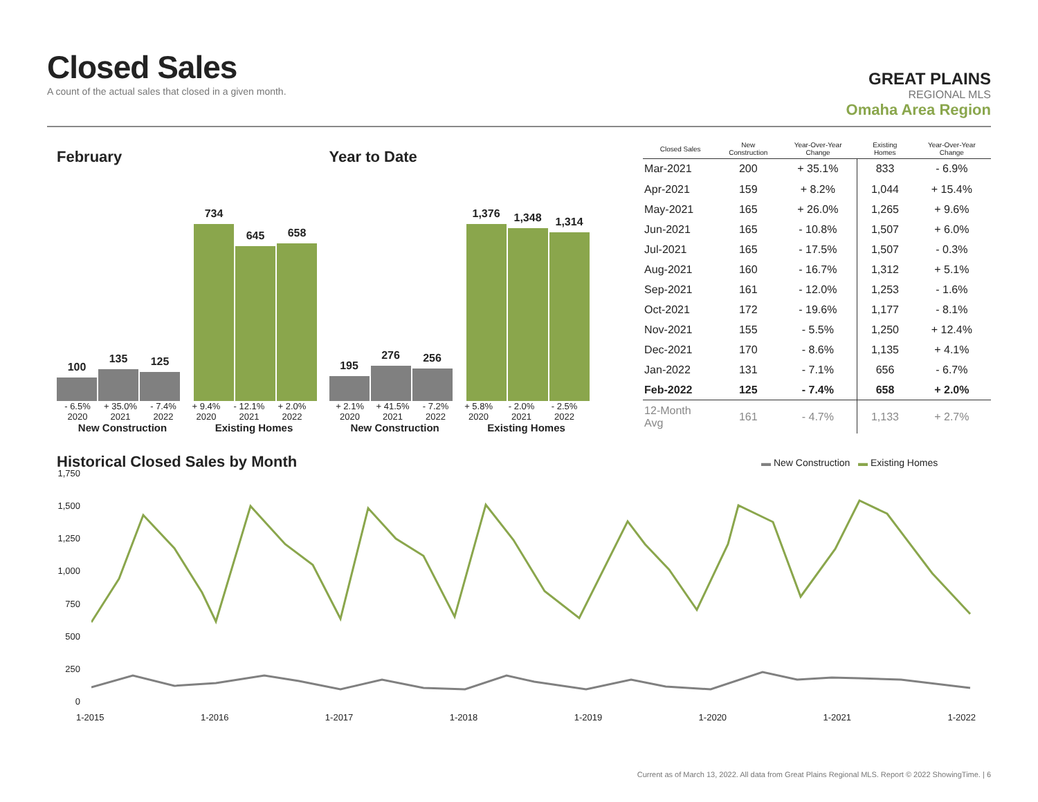Closed Sales
A count of the actual sales that closed in a given month.
GREAT PLAINS
REGIONAL MLS
Omaha Area Region
February
100
135
125
734
645
658
- 6.5% + 35.0% - 7.4% + 9.4% - 12.1% + 2.0%
2020 2021 2022 2020 2021 2022
New Construction Existing Homes
Year to Date
195
276
256
1,376
1,348
1,314
+ 2.1% + 41.5% - 7.2% + 5.8% - 2.0% - 2.5%
2020 2021 2022 2020 2021 2022
New Construction Existing Homes
| Closed Sales | New Construction | Year-Over-Year Change | Existing Homes | Year-Over-Year Change |
| --- | --- | --- | --- | --- |
| Mar-2021 | 200 | + 35.1% | 833 | - 6.9% |
| Apr-2021 | 159 | + 8.2% | 1,044 | + 15.4% |
| May-2021 | 165 | + 26.0% | 1,265 | + 9.6% |
| Jun-2021 | 165 | - 10.8% | 1,507 | + 6.0% |
| Jul-2021 | 165 | - 17.5% | 1,507 | - 0.3% |
| Aug-2021 | 160 | - 16.7% | 1,312 | + 5.1% |
| Sep-2021 | 161 | - 12.0% | 1,253 | - 1.6% |
| Oct-2021 | 172 | - 19.6% | 1,177 | - 8.1% |
| Nov-2021 | 155 | - 5.5% | 1,250 | + 12.4% |
| Dec-2021 | 170 | - 8.6% | 1,135 | + 4.1% |
| Jan-2022 | 131 | - 7.1% | 656 | - 6.7% |
| Feb-2022 | 125 | - 7.4% | 658 | + 2.0% |
| 12-Month Avg | 161 | - 4.7% | 1,133 | + 2.7% |
Historical Closed Sales by Month
▬ New Construction ▬ Existing Homes
1,750
1,500
1,250
1,000
750
500
250
0
1-2015 1-2016 1-2017 1-2018 1-2019 1-2020 1-2021 1-2022
Current as of March 13, 2022. All data from Great Plains Regional MLS. Report © 2022 ShowingTime. | 6